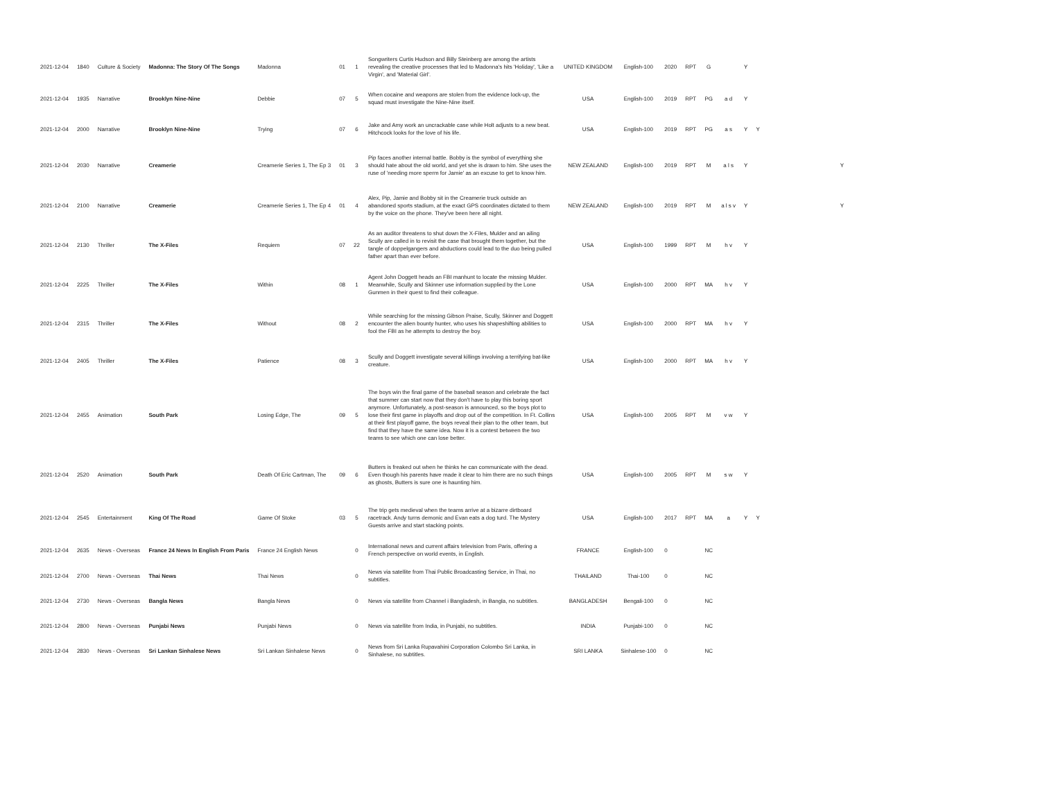| 2021-12-04 | 1840 | Culture & Society | Madonna: The Story Of The Songs | Madonna | 01 | 1 | Songwriters Curtis Hudson and Billy Steinberg are among the artists revealing the creative processes that led to Madonna's hits 'Holiday', 'Like a Virgin', and 'Material Girl'. | UNITED KINGDOM | English-100 | 2020 | RPT | G | | Y | | |
| 2021-12-04 | 1935 | Narrative | Brooklyn Nine-Nine | Debbie | 07 | 5 | When cocaine and weapons are stolen from the evidence lock-up, the squad must investigate the Nine-Nine itself. | USA | English-100 | 2019 | RPT | PG | a d | Y | | |
| 2021-12-04 | 2000 | Narrative | Brooklyn Nine-Nine | Trying | 07 | 6 | Jake and Amy work an uncrackable case while Holt adjusts to a new beat. Hitchcock looks for the love of his life. | USA | English-100 | 2019 | RPT | PG | a s | Y | Y | |
| 2021-12-04 | 2030 | Narrative | Creamerie | Creamerie Series 1, The Ep 3 | 01 | 3 | Pip faces another internal battle. Bobby is the symbol of everything she should hate about the old world, and yet she is drawn to him. She uses the ruse of 'needing more sperm for Jamie' as an excuse to get to know him. | NEW ZEALAND | English-100 | 2019 | RPT | M | a l s | Y | | Y |
| 2021-12-04 | 2100 | Narrative | Creamerie | Creamerie Series 1, The Ep 4 | 01 | 4 | Alex, Pip, Jamie and Bobby sit in the Creamerie truck outside an abandoned sports stadium, at the exact GPS coordinates dictated to them by the voice on the phone. They've been here all night. | NEW ZEALAND | English-100 | 2019 | RPT | M | a l s v | Y | | Y |
| 2021-12-04 | 2130 | Thriller | The X-Files | Requiem | 07 | 22 | As an auditor threatens to shut down the X-Files, Mulder and an ailing Scully are called in to revisit the case that brought them together, but the tangle of doppelgangers and abductions could lead to the duo being pulled father apart than ever before. | USA | English-100 | 1999 | RPT | M | h v | Y | | |
| 2021-12-04 | 2225 | Thriller | The X-Files | Within | 08 | 1 | Agent John Doggett heads an FBI manhunt to locate the missing Mulder. Meanwhile, Scully and Skinner use information supplied by the Lone Gunmen in their quest to find their colleague. | USA | English-100 | 2000 | RPT | MA | h v | Y | | |
| 2021-12-04 | 2315 | Thriller | The X-Files | Without | 08 | 2 | While searching for the missing Gibson Praise, Scully, Skinner and Doggett encounter the alien bounty hunter, who uses his shapeshifting abilities to fool the FBI as he attempts to destroy the boy. | USA | English-100 | 2000 | RPT | MA | h v | Y | | |
| 2021-12-04 | 2405 | Thriller | The X-Files | Patience | 08 | 3 | Scully and Doggett investigate several killings involving a terrifying bat-like creature. | USA | English-100 | 2000 | RPT | MA | h v | Y | | |
| 2021-12-04 | 2455 | Animation | South Park | Losing Edge, The | 09 | 5 | The boys win the final game of the baseball season and celebrate the fact that summer can start now that they don't have to play this boring sport anymore. Unfortunately, a post-season is announced, so the boys plot to lose their first game in playoffs and drop out of the competition. In Ft. Collins at their first playoff game, the boys reveal their plan to the other team, but find that they have the same idea. Now it is a contest between the two teams to see which one can lose better. | USA | English-100 | 2005 | RPT | M | v w | Y | | |
| 2021-12-04 | 2520 | Animation | South Park | Death Of Eric Cartman, The | 09 | 6 | Butters is freaked out when he thinks he can communicate with the dead. Even though his parents have made it clear to him there are no such things as ghosts, Butters is sure one is haunting him. | USA | English-100 | 2005 | RPT | M | s w | Y | | |
| 2021-12-04 | 2545 | Entertainment | King Of The Road | Game Of Stoke | 03 | 5 | The trip gets medieval when the teams arrive at a bizarre dirtboard racetrack. Andy turns demonic and Evan eats a dog turd. The Mystery Guests arrive and start stacking points. | USA | English-100 | 2017 | RPT | MA | a | Y | Y | |
| 2021-12-04 | 2635 | News - Overseas | France 24 News In English From Paris | France 24 English News | | 0 | International news and current affairs television from Paris, offering a French perspective on world events, in English. | FRANCE | English-100 | 0 | | NC | | | | |
| 2021-12-04 | 2700 | News - Overseas | Thai News | Thai News | | 0 | News via satellite from Thai Public Broadcasting Service, in Thai, no subtitles. | THAILAND | Thai-100 | 0 | | NC | | | | |
| 2021-12-04 | 2730 | News - Overseas | Bangla News | Bangla News | | 0 | News via satellite from Channel i Bangladesh, in Bangla, no subtitles. | BANGLADESH | Bengali-100 | 0 | | NC | | | | |
| 2021-12-04 | 2800 | News - Overseas | Punjabi News | Punjabi News | | 0 | News via satellite from India, in Punjabi, no subtitles. | INDIA | Punjabi-100 | 0 | | NC | | | | |
| 2021-12-04 | 2830 | News - Overseas | Sri Lankan Sinhalese News | Sri Lankan Sinhalese News | | 0 | News from Sri Lanka Rupavahini Corporation Colombo Sri Lanka, in Sinhalese, no subtitles. | SRI LANKA | Sinhalese-100 | 0 | | NC | | | | |